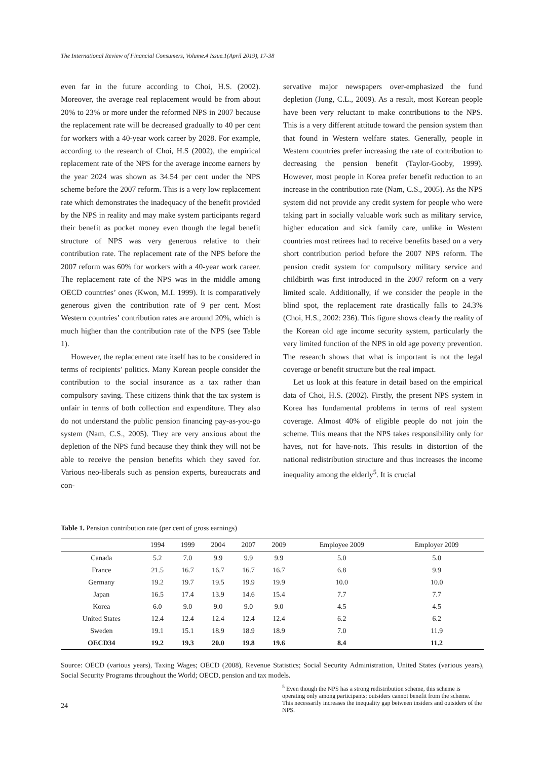The International Review of Financial Consumers, Volume.4 Issue.1(April 2019), 17-38
even far in the future according to Choi, H.S. (2002). Moreover, the average real replacement would be from about 20% to 23% or more under the reformed NPS in 2007 because the replacement rate will be decreased gradually to 40 per cent for workers with a 40-year work career by 2028. For example, according to the research of Choi, H.S (2002), the empirical replacement rate of the NPS for the average income earners by the year 2024 was shown as 34.54 per cent under the NPS scheme before the 2007 reform. This is a very low replacement rate which demonstrates the inadequacy of the benefit provided by the NPS in reality and may make system participants regard their benefit as pocket money even though the legal benefit structure of NPS was very generous relative to their contribution rate. The replacement rate of the NPS before the 2007 reform was 60% for workers with a 40-year work career. The replacement rate of the NPS was in the middle among OECD countries’ ones (Kwon, M.I. 1999). It is comparatively generous given the contribution rate of 9 per cent. Most Western countries’ contribution rates are around 20%, which is much higher than the contribution rate of the NPS (see Table 1).
However, the replacement rate itself has to be considered in terms of recipients’ politics. Many Korean people consider the contribution to the social insurance as a tax rather than compulsory saving. These citizens think that the tax system is unfair in terms of both collection and expenditure. They also do not understand the public pension financing pay-as-you-go system (Nam, C.S., 2005). They are very anxious about the depletion of the NPS fund because they think they will not be able to receive the pension benefits which they saved for. Various neo-liberals such as pension experts, bureaucrats and con-
servative major newspapers over-emphasized the fund depletion (Jung, C.L., 2009). As a result, most Korean people have been very reluctant to make contributions to the NPS. This is a very different attitude toward the pension system than that found in Western welfare states. Generally, people in Western countries prefer increasing the rate of contribution to decreasing the pension benefit (Taylor-Gooby, 1999). However, most people in Korea prefer benefit reduction to an increase in the contribution rate (Nam, C.S., 2005). As the NPS system did not provide any credit system for people who were taking part in socially valuable work such as military service, higher education and sick family care, unlike in Western countries most retirees had to receive benefits based on a very short contribution period before the 2007 NPS reform. The pension credit system for compulsory military service and childbirth was first introduced in the 2007 reform on a very limited scale. Additionally, if we consider the people in the blind spot, the replacement rate drastically falls to 24.3% (Choi, H.S., 2002: 236). This figure shows clearly the reality of the Korean old age income security system, particularly the very limited function of the NPS in old age poverty prevention. The research shows that what is important is not the legal coverage or benefit structure but the real impact.
Let us look at this feature in detail based on the empirical data of Choi, H.S. (2002). Firstly, the present NPS system in Korea has fundamental problems in terms of real system coverage. Almost 40% of eligible people do not join the scheme. This means that the NPS takes responsibility only for haves, not for have-nots. This results in distortion of the national redistribution structure and thus increases the income inequality among the elderly<sup>5</sup>. It is crucial
Table 1. Pension contribution rate (per cent of gross earnings)
| | 1994 | 1999 | 2004 | 2007 | 2009 | Employee 2009 | Employer 2009 |
| --- | --- | --- | --- | --- | --- | --- | --- |
| Canada | 5.2 | 7.0 | 9.9 | 9.9 | 9.9 | 5.0 | 5.0 |
| France | 21.5 | 16.7 | 16.7 | 16.7 | 16.7 | 6.8 | 9.9 |
| Germany | 19.2 | 19.7 | 19.5 | 19.9 | 19.9 | 10.0 | 10.0 |
| Japan | 16.5 | 17.4 | 13.9 | 14.6 | 15.4 | 7.7 | 7.7 |
| Korea | 6.0 | 9.0 | 9.0 | 9.0 | 9.0 | 4.5 | 4.5 |
| United States | 12.4 | 12.4 | 12.4 | 12.4 | 12.4 | 6.2 | 6.2 |
| Sweden | 19.1 | 15.1 | 18.9 | 18.9 | 18.9 | 7.0 | 11.9 |
| OECD34 | 19.2 | 19.3 | 20.0 | 19.8 | 19.6 | 8.4 | 11.2 |
Source: OECD (various years), Taxing Wages; OECD (2008), Revenue Statistics; Social Security Administration, United States (various years), Social Security Programs throughout the World; OECD, pension and tax models.
24
<sup>5</sup> Even though the NPS has a strong redistribution scheme, this scheme is operating only among participants; outsiders cannot benefit from the scheme. This necessarily increases the inequality gap between insiders and outsiders of the NPS.